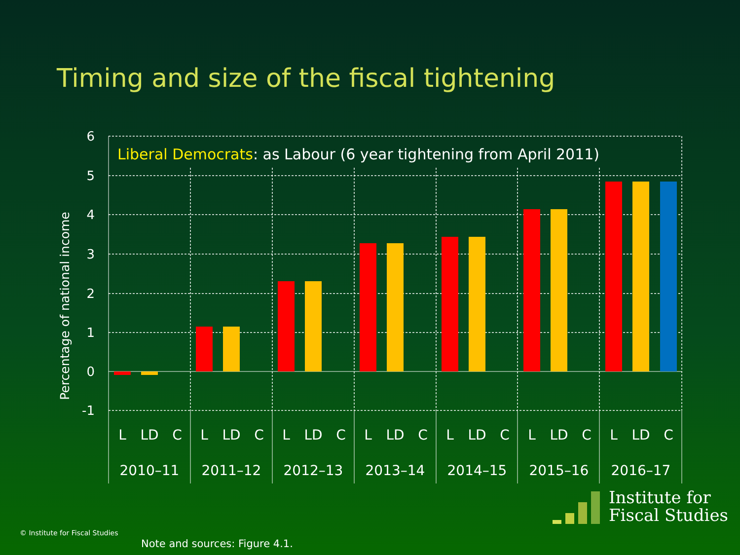Timing and size of the fiscal tightening
6
5
4
3
2
1
0
-1
Percentage of national income
Liberal Democrats: as Labour (6 year tightening from April 2011)
L
LD
C
L
LD
C
L
LD
C
L
LD
C
L
LD
C
L
LD
C
L
LD
C
2010–11
2011–12
2012–13
2013–14
2014–15
2015–16
2016–17
© Institute for Fiscal Studies
Note and sources: Figure 4.1.
Institute for
Fiscal Studies